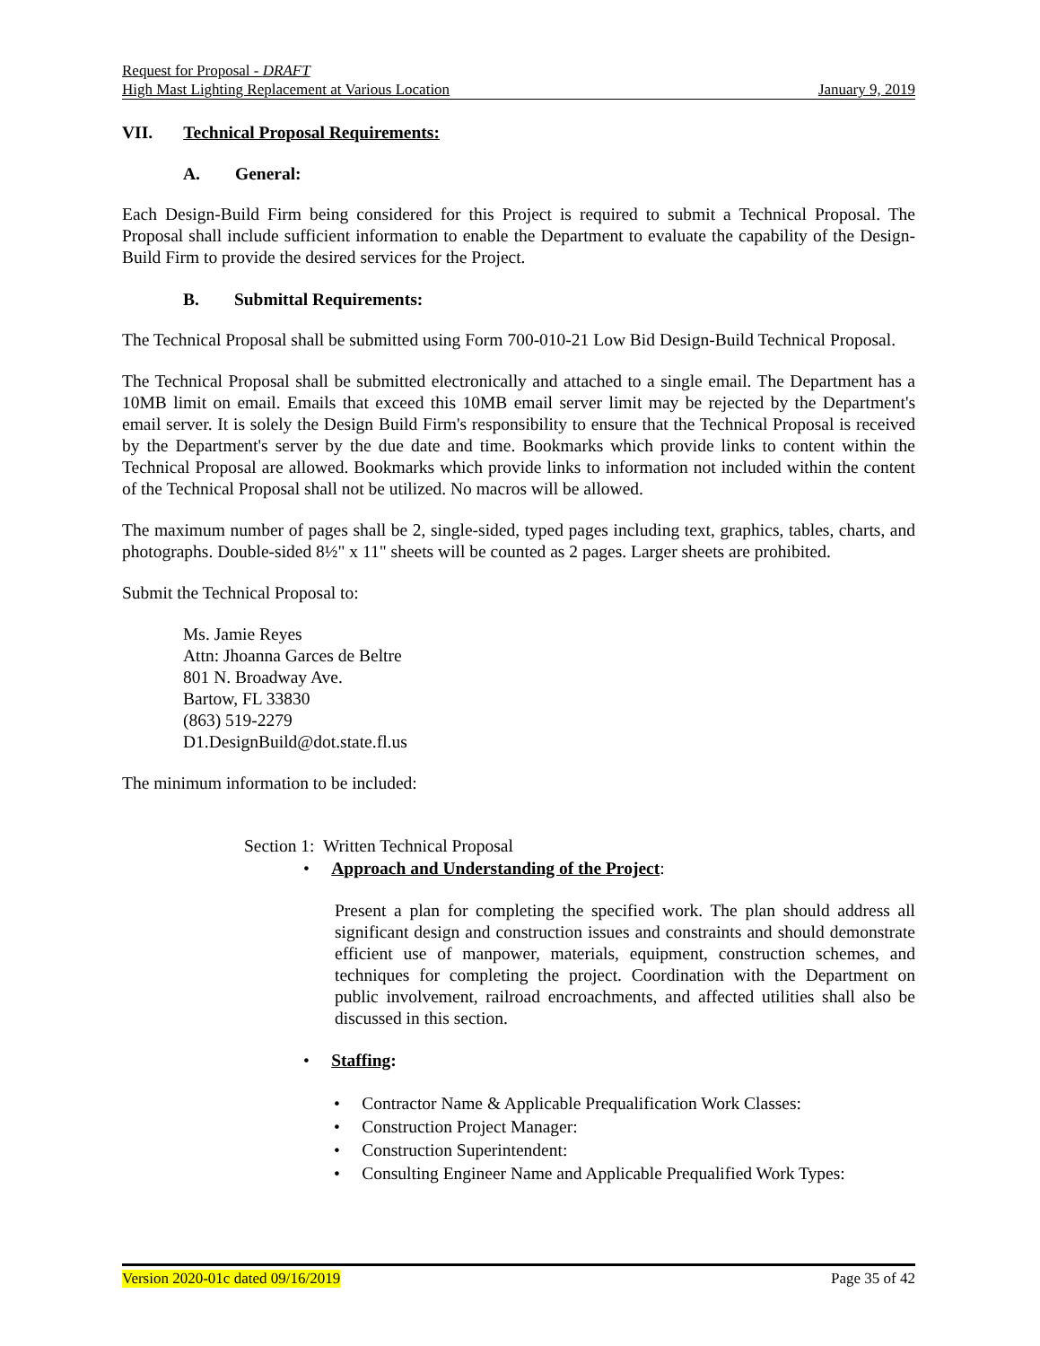Request for Proposal - DRAFT
High Mast Lighting Replacement at Various Location January 9, 2019
VII. Technical Proposal Requirements:
A. General:
Each Design-Build Firm being considered for this Project is required to submit a Technical Proposal. The Proposal shall include sufficient information to enable the Department to evaluate the capability of the Design-Build Firm to provide the desired services for the Project.
B. Submittal Requirements:
The Technical Proposal shall be submitted using Form 700-010-21 Low Bid Design-Build Technical Proposal.
The Technical Proposal shall be submitted electronically and attached to a single email. The Department has a 10MB limit on email. Emails that exceed this 10MB email server limit may be rejected by the Department's email server. It is solely the Design Build Firm's responsibility to ensure that the Technical Proposal is received by the Department's server by the due date and time. Bookmarks which provide links to content within the Technical Proposal are allowed. Bookmarks which provide links to information not included within the content of the Technical Proposal shall not be utilized. No macros will be allowed.
The maximum number of pages shall be 2, single-sided, typed pages including text, graphics, tables, charts, and photographs. Double-sided 8½" x 11" sheets will be counted as 2 pages. Larger sheets are prohibited.
Submit the Technical Proposal to:
Ms. Jamie Reyes
Attn: Jhoanna Garces de Beltre
801 N. Broadway Ave.
Bartow, FL 33830
(863) 519-2279
D1.DesignBuild@dot.state.fl.us
The minimum information to be included:
Section 1: Written Technical Proposal
• Approach and Understanding of the Project:
Present a plan for completing the specified work. The plan should address all significant design and construction issues and constraints and should demonstrate efficient use of manpower, materials, equipment, construction schemes, and techniques for completing the project. Coordination with the Department on public involvement, railroad encroachments, and affected utilities shall also be discussed in this section.
• Staffing:
• Contractor Name & Applicable Prequalification Work Classes:
• Construction Project Manager:
• Construction Superintendent:
• Consulting Engineer Name and Applicable Prequalified Work Types:
Version 2020-01c dated 09/16/2019 Page 35 of 42